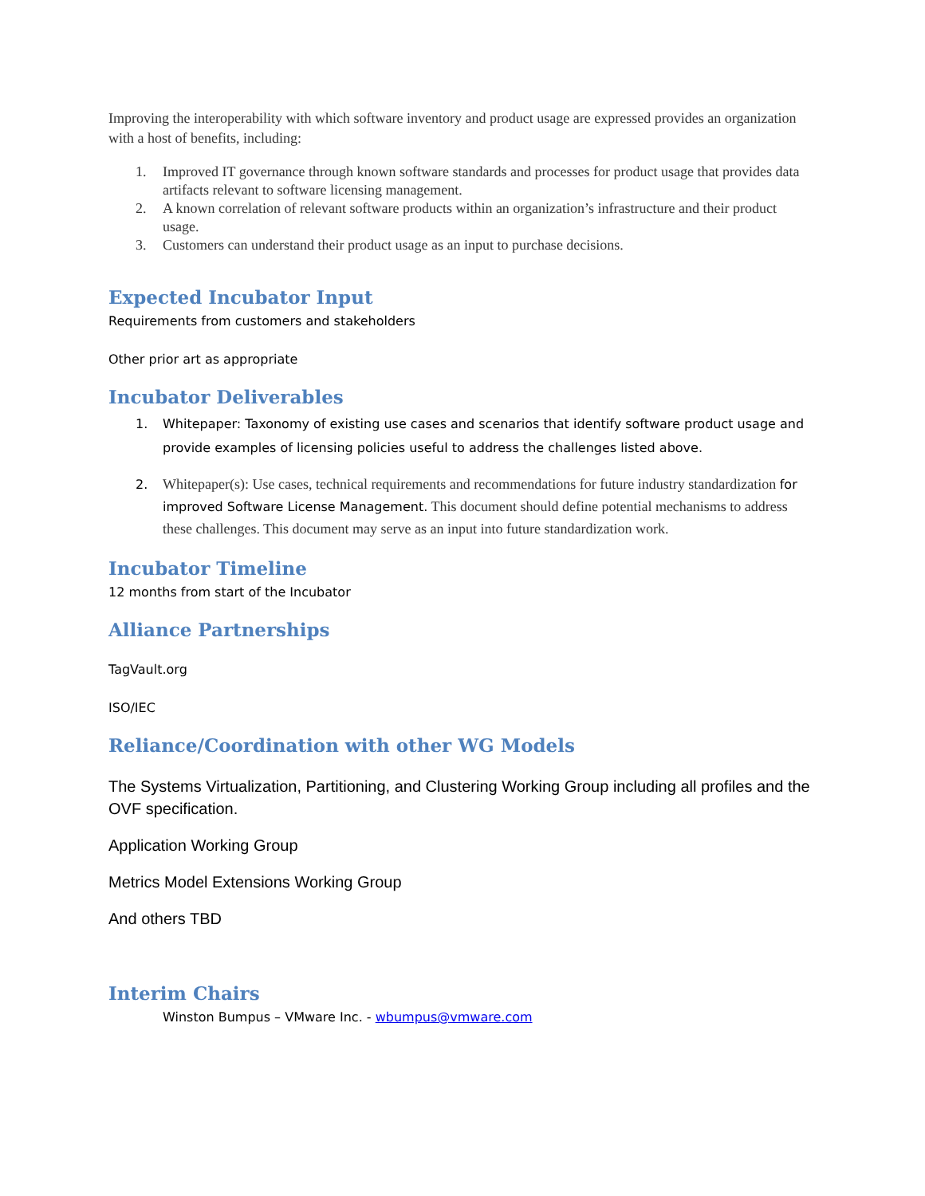Improving the interoperability with which software inventory and product usage are expressed provides an organization with a host of benefits, including:
1. Improved IT governance through known software standards and processes for product usage that provides data artifacts relevant to software licensing management.
2. A known correlation of relevant software products within an organization’s infrastructure and their product usage.
3. Customers can understand their product usage as an input to purchase decisions.
Expected Incubator Input
Requirements from customers and stakeholders
Other prior art as appropriate
Incubator Deliverables
1. Whitepaper: Taxonomy of existing use cases and scenarios that identify software product usage and provide examples of licensing policies useful to address the challenges listed above.
2. Whitepaper(s): Use cases, technical requirements and recommendations for future industry standardization for improved Software License Management. This document should define potential mechanisms to address these challenges. This document may serve as an input into future standardization work.
Incubator Timeline
12 months from start of the Incubator
Alliance Partnerships
TagVault.org
ISO/IEC
Reliance/Coordination with other WG Models
The Systems Virtualization, Partitioning, and Clustering Working Group including all profiles and the OVF specification.
Application Working Group
Metrics Model Extensions Working Group
And others TBD
Interim Chairs
Winston Bumpus – VMware Inc. - wbumpus@vmware.com